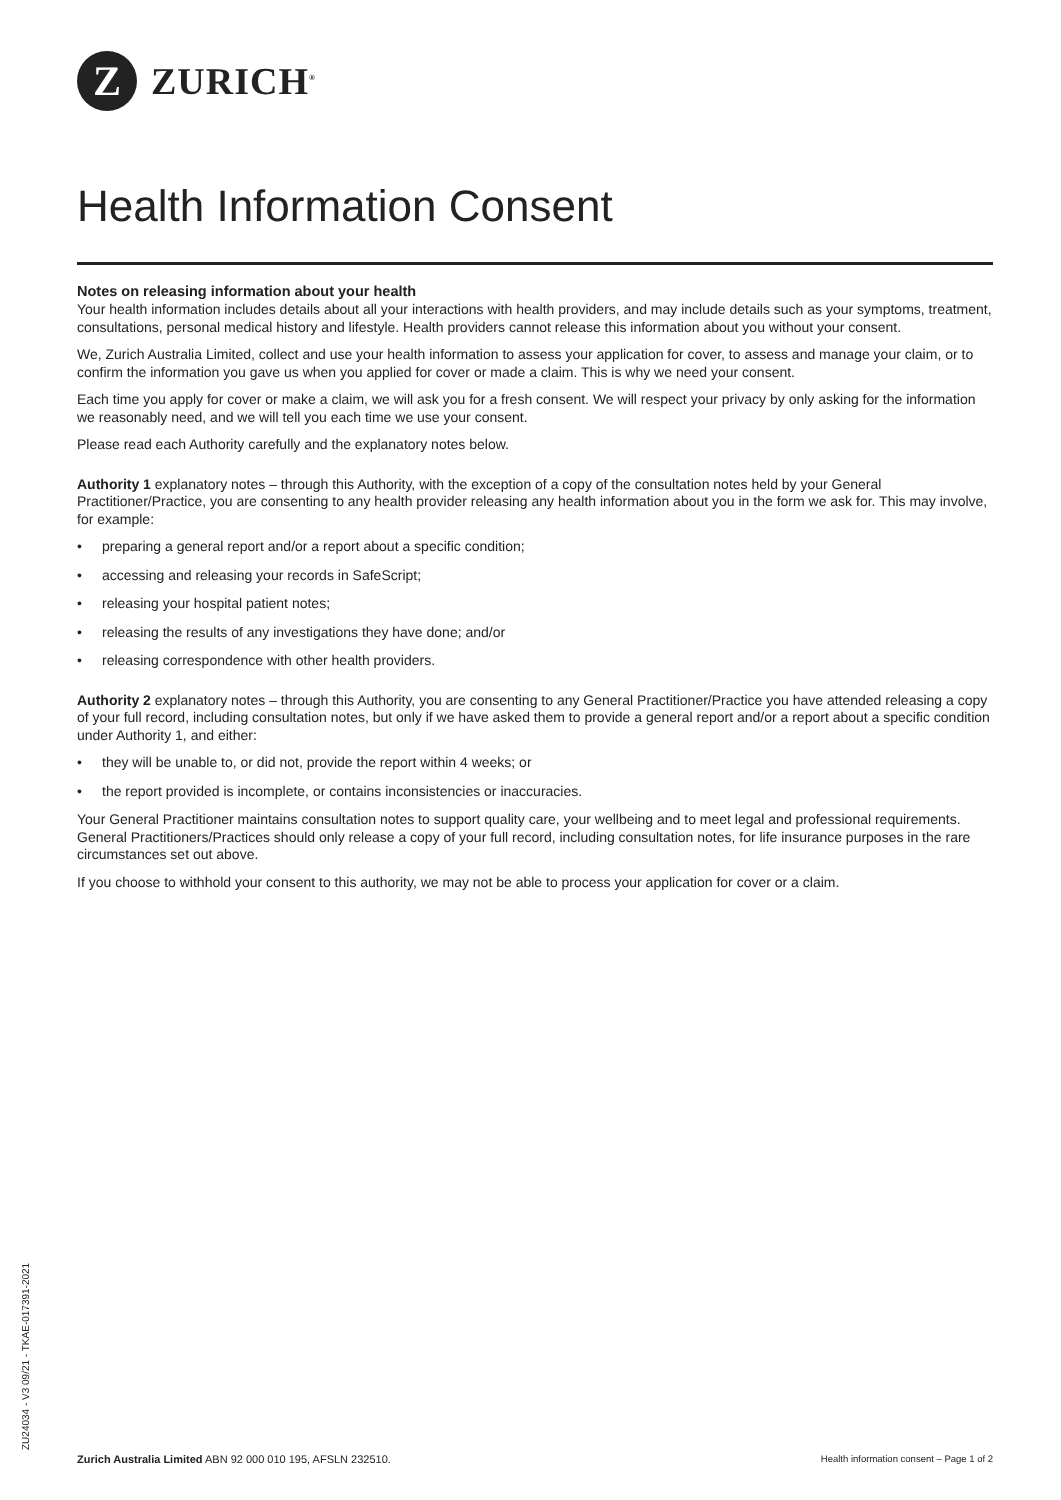Z
ZURICH<sup>®</sup>
Health Information Consent
Notes on releasing information about your health
Your health information includes details about all your interactions with health providers, and may include details such as your symptoms, treatment, consultations, personal medical history and lifestyle. Health providers cannot release this information about you without your consent.
We, Zurich Australia Limited, collect and use your health information to assess your application for cover, to assess and manage your claim, or to confirm the information you gave us when you applied for cover or made a claim. This is why we need your consent.
Each time you apply for cover or make a claim, we will ask you for a fresh consent. We will respect your privacy by only asking for the information we reasonably need, and we will tell you each time we use your consent.
Please read each Authority carefully and the explanatory notes below.
Authority 1 explanatory notes – through this Authority, with the exception of a copy of the consultation notes held by your General Practitioner/Practice, you are consenting to any health provider releasing any health information about you in the form we ask for. This may involve, for example:
• preparing a general report and/or a report about a specific condition;
• accessing and releasing your records in SafeScript;
• releasing your hospital patient notes;
• releasing the results of any investigations they have done; and/or
• releasing correspondence with other health providers.
Authority 2 explanatory notes – through this Authority, you are consenting to any General Practitioner/Practice you have attended releasing a copy of your full record, including consultation notes, but only if we have asked them to provide a general report and/or a report about a specific condition under Authority 1, and either:
• they will be unable to, or did not, provide the report within 4 weeks; or
• the report provided is incomplete, or contains inconsistencies or inaccuracies.
Your General Practitioner maintains consultation notes to support quality care, your wellbeing and to meet legal and professional requirements. General Practitioners/Practices should only release a copy of your full record, including consultation notes, for life insurance purposes in the rare circumstances set out above.
If you choose to withhold your consent to this authority, we may not be able to process your application for cover or a claim.
ZU24034 - V3 09/21 - TKAE-017391-2021
Zurich Australia Limited ABN 92 000 010 195, AFSLN 232510. Health information consent – Page 1 of 2